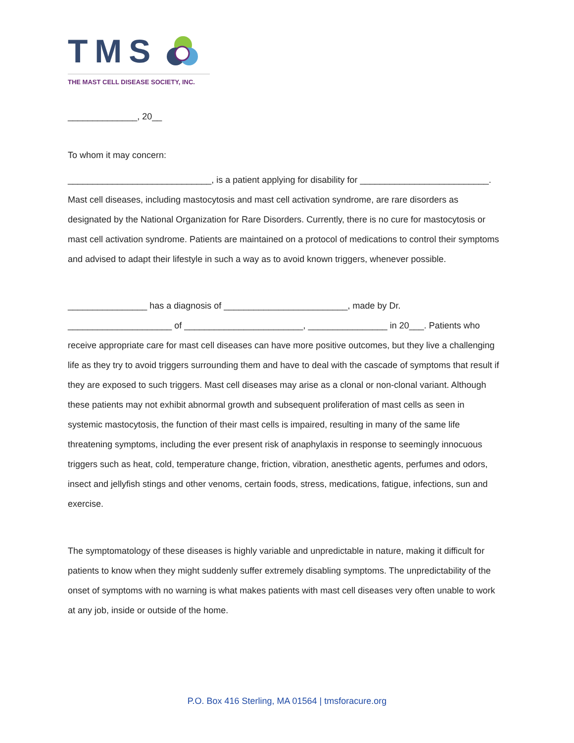TMS
THE MAST CELL DISEASE SOCIETY, INC.
______________, 20__
To whom it may concern:
_____________________________, is a patient applying for disability for __________________________. Mast cell diseases, including mastocytosis and mast cell activation syndrome, are rare disorders as designated by the National Organization for Rare Disorders. Currently, there is no cure for mastocytosis or mast cell activation syndrome. Patients are maintained on a protocol of medications to control their symptoms and advised to adapt their lifestyle in such a way as to avoid known triggers, whenever possible.
________________ has a diagnosis of _________________________, made by Dr. _____________________ of ________________________, ________________ in 20___. Patients who receive appropriate care for mast cell diseases can have more positive outcomes, but they live a challenging life as they try to avoid triggers surrounding them and have to deal with the cascade of symptoms that result if they are exposed to such triggers. Mast cell diseases may arise as a clonal or non-clonal variant. Although these patients may not exhibit abnormal growth and subsequent proliferation of mast cells as seen in systemic mastocytosis, the function of their mast cells is impaired, resulting in many of the same life threatening symptoms, including the ever present risk of anaphylaxis in response to seemingly innocuous triggers such as heat, cold, temperature change, friction, vibration, anesthetic agents, perfumes and odors, insect and jellyfish stings and other venoms, certain foods, stress, medications, fatigue, infections, sun and exercise.
The symptomatology of these diseases is highly variable and unpredictable in nature, making it difficult for patients to know when they might suddenly suffer extremely disabling symptoms. The unpredictability of the onset of symptoms with no warning is what makes patients with mast cell diseases very often unable to work at any job, inside or outside of the home.
P.O. Box 416 Sterling, MA 01564 | tmsforacure.org